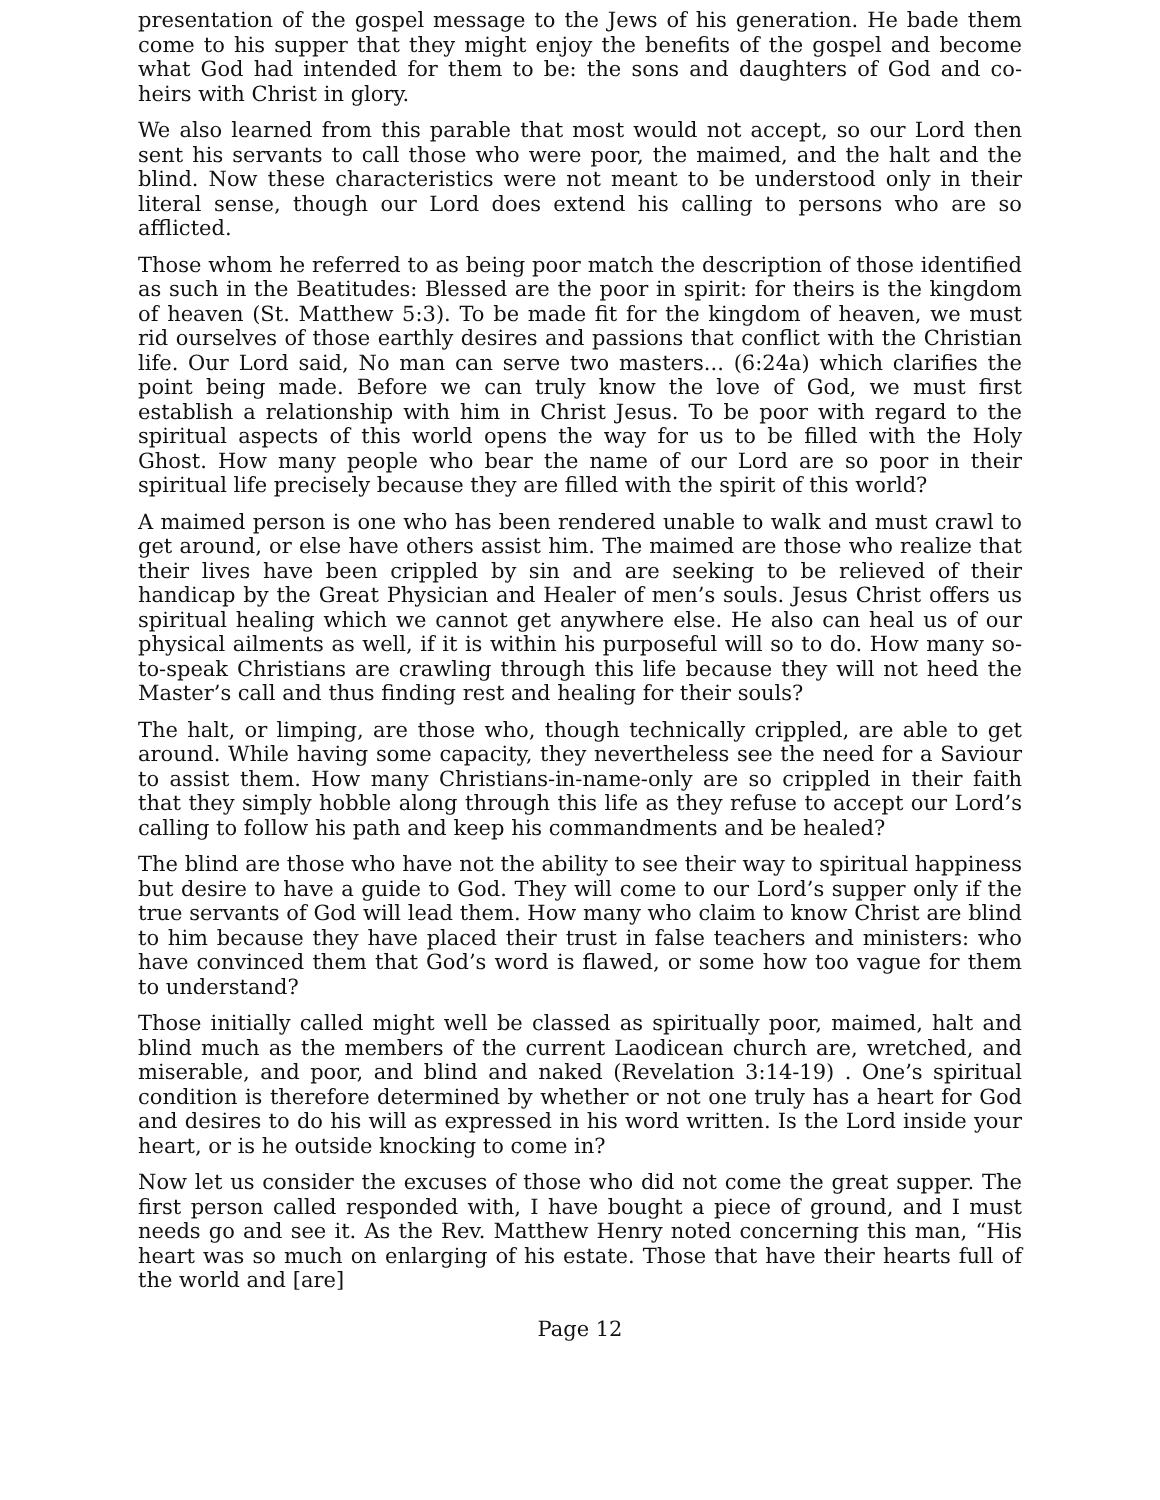presentation of the gospel message to the Jews of his generation. He bade them come to his supper that they might enjoy the benefits of the gospel and become what God had intended for them to be: the sons and daughters of God and co-heirs with Christ in glory.
We also learned from this parable that most would not accept, so our Lord then sent his servants to call those who were poor, the maimed, and the halt and the blind. Now these characteristics were not meant to be understood only in their literal sense, though our Lord does extend his calling to persons who are so afflicted.
Those whom he referred to as being poor match the description of those identified as such in the Beatitudes: Blessed are the poor in spirit: for theirs is the kingdom of heaven (St. Matthew 5:3). To be made fit for the kingdom of heaven, we must rid ourselves of those earthly desires and passions that conflict with the Christian life. Our Lord said, No man can serve two masters... (6:24a) which clarifies the point being made. Before we can truly know the love of God, we must first establish a relationship with him in Christ Jesus. To be poor with regard to the spiritual aspects of this world opens the way for us to be filled with the Holy Ghost. How many people who bear the name of our Lord are so poor in their spiritual life precisely because they are filled with the spirit of this world?
A maimed person is one who has been rendered unable to walk and must crawl to get around, or else have others assist him. The maimed are those who realize that their lives have been crippled by sin and are seeking to be relieved of their handicap by the Great Physician and Healer of men’s souls. Jesus Christ offers us spiritual healing which we cannot get anywhere else. He also can heal us of our physical ailments as well, if it is within his purposeful will so to do. How many so-to-speak Christians are crawling through this life because they will not heed the Master’s call and thus finding rest and healing for their souls?
The halt, or limping, are those who, though technically crippled, are able to get around. While having some capacity, they nevertheless see the need for a Saviour to assist them. How many Christians-in-name-only are so crippled in their faith that they simply hobble along through this life as they refuse to accept our Lord’s calling to follow his path and keep his commandments and be healed?
The blind are those who have not the ability to see their way to spiritual happiness but desire to have a guide to God. They will come to our Lord’s supper only if the true servants of God will lead them. How many who claim to know Christ are blind to him because they have placed their trust in false teachers and ministers: who have convinced them that God’s word is flawed, or some how too vague for them to understand?
Those initially called might well be classed as spiritually poor, maimed, halt and blind much as the members of the current Laodicean church are, wretched, and miserable, and poor, and blind and naked (Revelation 3:14-19) . One’s spiritual condition is therefore determined by whether or not one truly has a heart for God and desires to do his will as expressed in his word written. Is the Lord inside your heart, or is he outside knocking to come in?
Now let us consider the excuses of those who did not come the great supper. The first person called responded with, I have bought a piece of ground, and I must needs go and see it. As the Rev. Matthew Henry noted concerning this man, “His heart was so much on enlarging of his estate. Those that have their hearts full of the world and [are]
Page 12